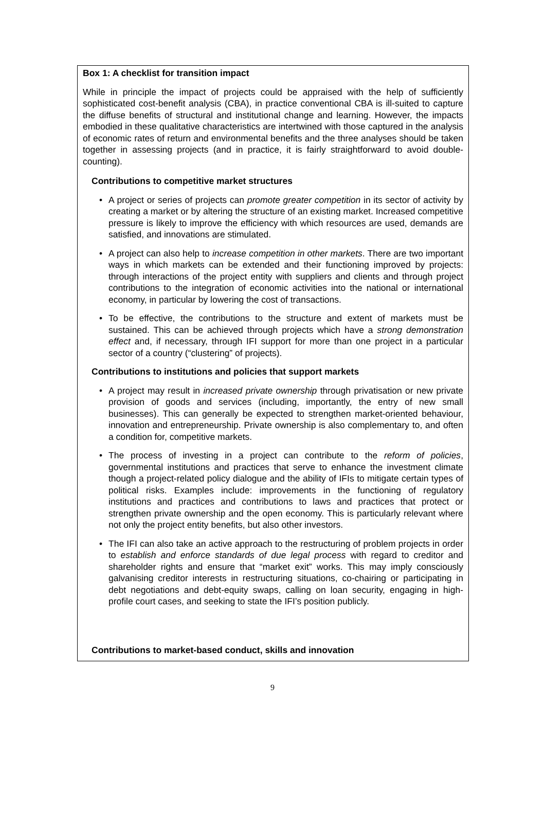Box 1: A checklist for transition impact
While in principle the impact of projects could be appraised with the help of sufficiently sophisticated cost-benefit analysis (CBA), in practice conventional CBA is ill-suited to capture the diffuse benefits of structural and institutional change and learning. However, the impacts embodied in these qualitative characteristics are intertwined with those captured in the analysis of economic rates of return and environmental benefits and the three analyses should be taken together in assessing projects (and in practice, it is fairly straightforward to avoid double-counting).
Contributions to competitive market structures
• A project or series of projects can promote greater competition in its sector of activity by creating a market or by altering the structure of an existing market. Increased competitive pressure is likely to improve the efficiency with which resources are used, demands are satisfied, and innovations are stimulated.
• A project can also help to increase competition in other markets. There are two important ways in which markets can be extended and their functioning improved by projects: through interactions of the project entity with suppliers and clients and through project contributions to the integration of economic activities into the national or international economy, in particular by lowering the cost of transactions.
• To be effective, the contributions to the structure and extent of markets must be sustained. This can be achieved through projects which have a strong demonstration effect and, if necessary, through IFI support for more than one project in a particular sector of a country (“clustering” of projects).
Contributions to institutions and policies that support markets
• A project may result in increased private ownership through privatisation or new private provision of goods and services (including, importantly, the entry of new small businesses). This can generally be expected to strengthen market-oriented behaviour, innovation and entrepreneurship. Private ownership is also complementary to, and often a condition for, competitive markets.
• The process of investing in a project can contribute to the reform of policies, governmental institutions and practices that serve to enhance the investment climate though a project-related policy dialogue and the ability of IFIs to mitigate certain types of political risks. Examples include: improvements in the functioning of regulatory institutions and practices and contributions to laws and practices that protect or strengthen private ownership and the open economy. This is particularly relevant where not only the project entity benefits, but also other investors.
• The IFI can also take an active approach to the restructuring of problem projects in order to establish and enforce standards of due legal process with regard to creditor and shareholder rights and ensure that “market exit” works. This may imply consciously galvanising creditor interests in restructuring situations, co-chairing or participating in debt negotiations and debt-equity swaps, calling on loan security, engaging in high-profile court cases, and seeking to state the IFI’s position publicly.
Contributions to market-based conduct, skills and innovation
9